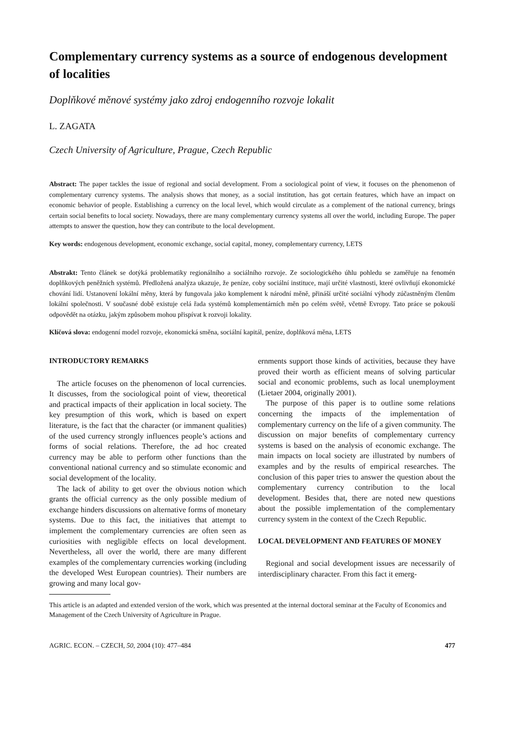Complementary currency systems as a source of endogenous development of localities
Doplňkové měnové systémy jako zdroj endogenního rozvoje lokalit
L. ZAGATA
Czech University of Agriculture, Prague, Czech Republic
Abstract: The paper tackles the issue of regional and social development. From a sociological point of view, it focuses on the phenomenon of complementary currency systems. The analysis shows that money, as a social institution, has got certain features, which have an impact on economic behavior of people. Establishing a currency on the local level, which would circulate as a complement of the national currency, brings certain social benefits to local society. Nowadays, there are many complementary currency systems all over the world, including Europe. The paper attempts to answer the question, how they can contribute to the local development.
Key words: endogenous development, economic exchange, social capital, money, complementary currency, LETS
Abstrakt: Tento článek se dotýká problematiky regionálního a sociálního rozvoje. Ze sociologického úhlu pohledu se zaměřuje na fenomén doplňkových peněžních systémů. Předložená analýza ukazuje, že peníze, coby sociální instituce, mají určité vlastnosti, které ovlivňují ekonomické chování lidí. Ustanovení lokální měny, která by fungovala jako komplement k národní měně, přináší určité sociální výhody zúčastněným členům lokální společnosti. V současné době existuje celá řada systémů komplementárních měn po celém světě, včetně Evropy. Tato práce se pokouší odpovědět na otázku, jakým způsobem mohou přispívat k rozvoji lokality.
Klíčová slova: endogenní model rozvoje, ekonomická směna, sociální kapitál, peníze, doplňková měna, LETS
INTRODUCTORY REMARKS
The article focuses on the phenomenon of local currencies. It discusses, from the sociological point of view, theoretical and practical impacts of their application in local society. The key presumption of this work, which is based on expert literature, is the fact that the character (or immanent qualities) of the used currency strongly influences people’s actions and forms of social relations. Therefore, the ad hoc created currency may be able to perform other functions than the conventional national currency and so stimulate economic and social development of the locality.
The lack of ability to get over the obvious notion which grants the official currency as the only possible medium of exchange hinders discussions on alternative forms of monetary systems. Due to this fact, the initiatives that attempt to implement the complementary currencies are often seen as curiosities with negligible effects on local development. Nevertheless, all over the world, there are many different examples of the complementary currencies working (including the developed West European countries). Their numbers are growing and many local gov-
ernments support those kinds of activities, because they have proved their worth as efficient means of solving particular social and economic problems, such as local unemployment (Lietaer 2004, originally 2001).
The purpose of this paper is to outline some relations concerning the impacts of the implementation of complementary currency on the life of a given community. The discussion on major benefits of complementary currency systems is based on the analysis of economic exchange. The main impacts on local society are illustrated by numbers of examples and by the results of empirical researches. The conclusion of this paper tries to answer the question about the complementary currency contribution to the local development. Besides that, there are noted new questions about the possible implementation of the complementary currency system in the context of the Czech Republic.
LOCAL DEVELOPMENT AND FEATURES OF MONEY
Regional and social development issues are necessarily of interdisciplinary character. From this fact it emerg-
This article is an adapted and extended version of the work, which was presented at the internal doctoral seminar at the Faculty of Economics and Management of the Czech University of Agriculture in Prague.
AGRIC. ECON. – CZECH, 50, 2004 (10): 477–484 477